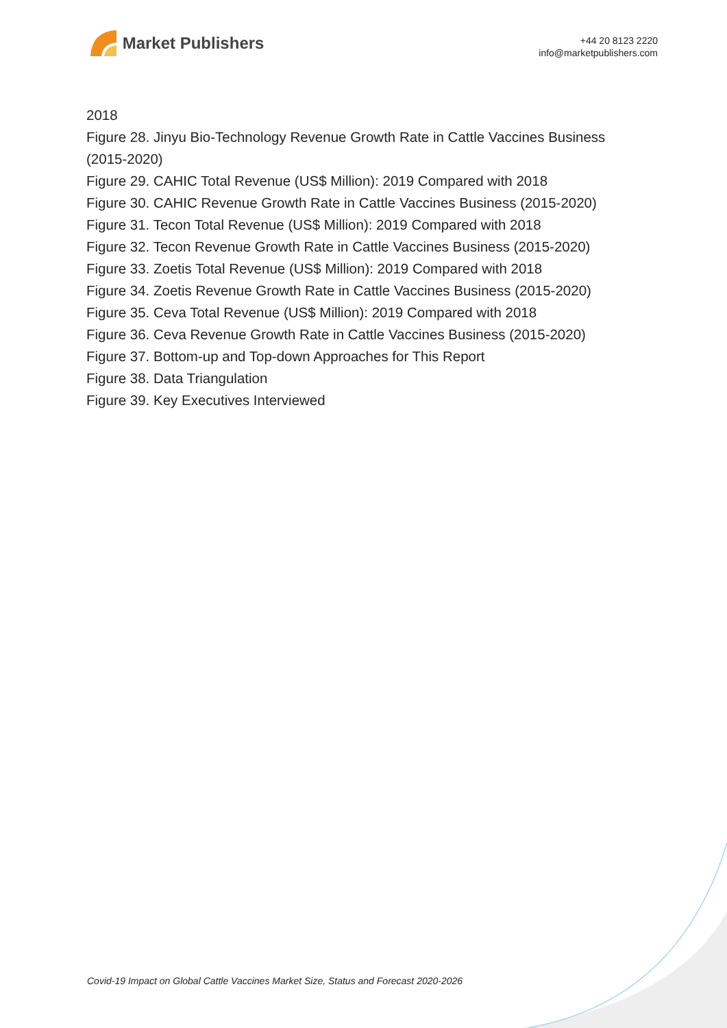Market Publishers
+44 20 8123 2220
info@marketpublishers.com
2018
Figure 28. Jinyu Bio-Technology Revenue Growth Rate in Cattle Vaccines Business (2015-2020)
Figure 29. CAHIC Total Revenue (US$ Million): 2019 Compared with 2018
Figure 30. CAHIC Revenue Growth Rate in Cattle Vaccines Business (2015-2020)
Figure 31. Tecon Total Revenue (US$ Million): 2019 Compared with 2018
Figure 32. Tecon Revenue Growth Rate in Cattle Vaccines Business (2015-2020)
Figure 33. Zoetis Total Revenue (US$ Million): 2019 Compared with 2018
Figure 34. Zoetis Revenue Growth Rate in Cattle Vaccines Business (2015-2020)
Figure 35. Ceva Total Revenue (US$ Million): 2019 Compared with 2018
Figure 36. Ceva Revenue Growth Rate in Cattle Vaccines Business (2015-2020)
Figure 37. Bottom-up and Top-down Approaches for This Report
Figure 38. Data Triangulation
Figure 39. Key Executives Interviewed
Covid-19 Impact on Global Cattle Vaccines Market Size, Status and Forecast 2020-2026